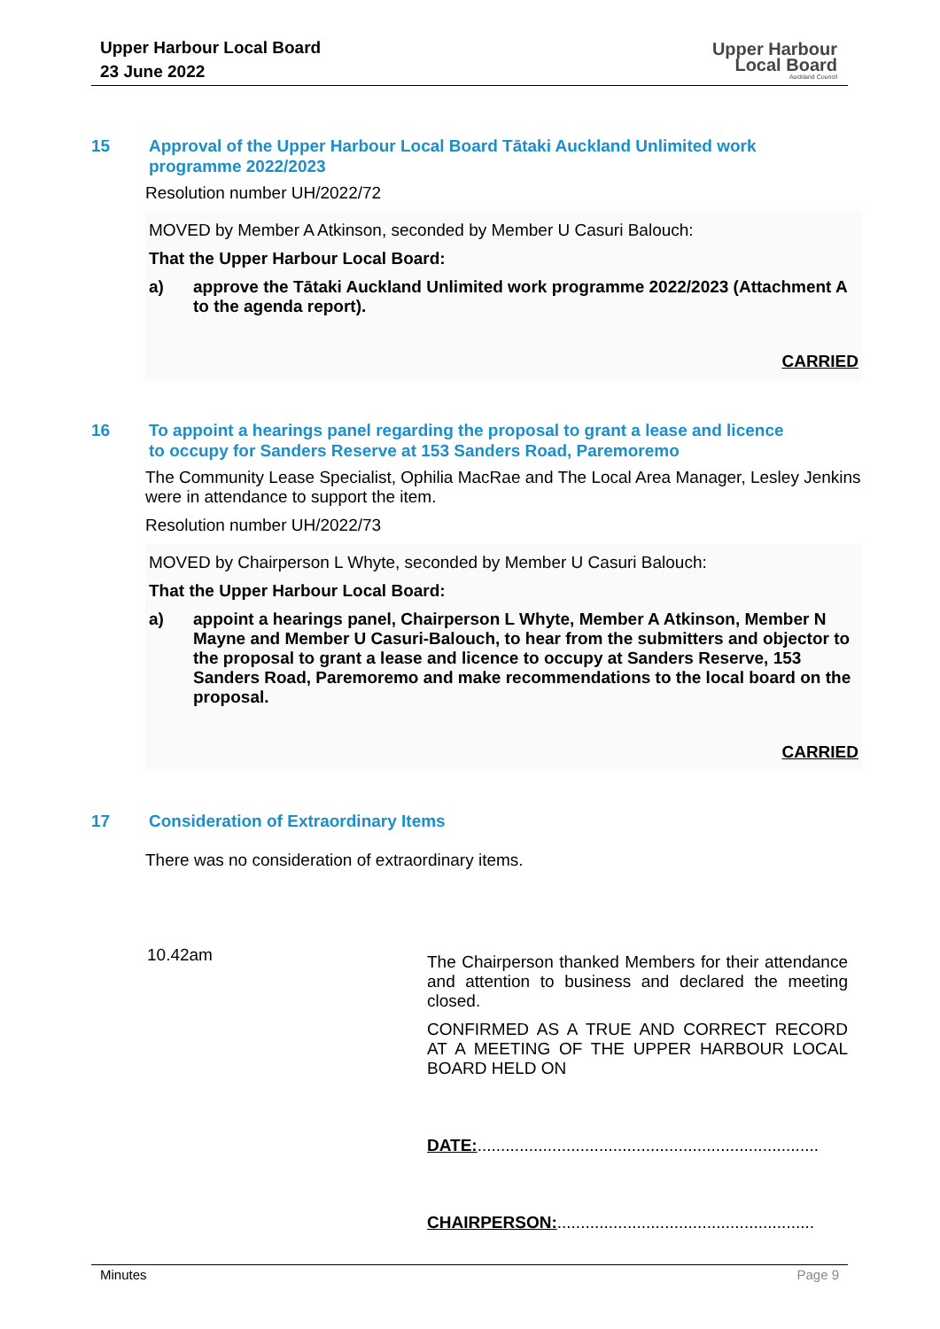Upper Harbour Local Board
23 June 2022
Upper Harbour
Local Board
Auckland Council
15 Approval of the Upper Harbour Local Board Tātaki Auckland Unlimited work programme 2022/2023
Resolution number UH/2022/72
MOVED by Member A Atkinson, seconded by Member U Casuri Balouch:
That the Upper Harbour Local Board:
a) approve the Tātaki Auckland Unlimited work programme 2022/2023 (Attachment A to the agenda report).
CARRIED
16 To appoint a hearings panel regarding the proposal to grant a lease and licence to occupy for Sanders Reserve at 153 Sanders Road, Paremoremo
The Community Lease Specialist, Ophilia MacRae and The Local Area Manager, Lesley Jenkins were in attendance to support the item.
Resolution number UH/2022/73
MOVED by Chairperson L Whyte, seconded by Member U Casuri Balouch:
That the Upper Harbour Local Board:
a) appoint a hearings panel, Chairperson L Whyte, Member A Atkinson, Member N Mayne and Member U Casuri-Balouch, to hear from the submitters and objector to the proposal to grant a lease and licence to occupy at Sanders Reserve, 153 Sanders Road, Paremoremo and make recommendations to the local board on the proposal.
CARRIED
17 Consideration of Extraordinary Items
There was no consideration of extraordinary items.
10.42am
The Chairperson thanked Members for their attendance and attention to business and declared the meeting closed.
CONFIRMED AS A TRUE AND CORRECT RECORD AT A MEETING OF THE UPPER HARBOUR LOCAL BOARD HELD ON
DATE:.........................................................................
CHAIRPERSON:.......................................................
Minutes Page 9